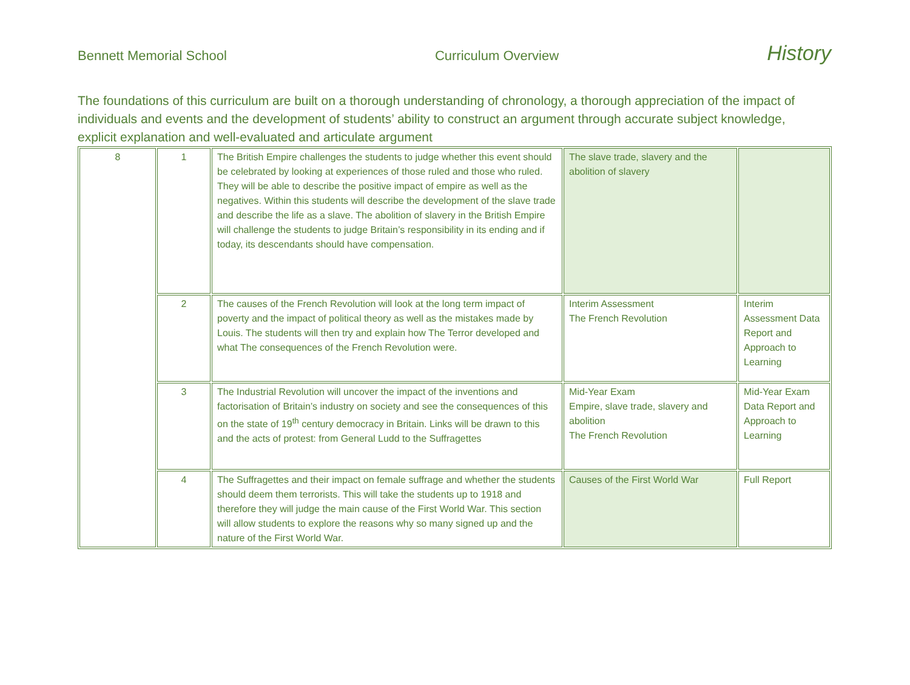Bennett Memorial School Curriculum Overview History
The foundations of this curriculum are built on a thorough understanding of chronology, a thorough appreciation of the impact of individuals and events and the development of students’ ability to construct an argument through accurate subject knowledge, explicit explanation and well-evaluated and articulate argument
| 8 | 1 | The British Empire challenges the students to judge whether this event should be celebrated by looking at experiences of those ruled and those who ruled. They will be able to describe the positive impact of empire as well as the negatives. Within this students will describe the development of the slave trade and describe the life as a slave. The abolition of slavery in the British Empire will challenge the students to judge Britain’s responsibility in its ending and if today, its descendants should have compensation. | The slave trade, slavery and the abolition of slavery | |
| | 2 | The causes of the French Revolution will look at the long term impact of poverty and the impact of political theory as well as the mistakes made by Louis. The students will then try and explain how The Terror developed and what The consequences of the French Revolution were. | Interim Assessment The French Revolution | Interim Assessment Data Report and Approach to Learning |
| | 3 | The Industrial Revolution will uncover the impact of the inventions and factorisation of Britain’s industry on society and see the consequences of this on the state of 19<sup>th</sup> century democracy in Britain. Links will be drawn to this and the acts of protest: from General Ludd to the Suffragettes | Mid-Year Exam Empire, slave trade, slavery and abolition The French Revolution | Mid-Year Exam Data Report and Approach to Learning |
| | 4 | The Suffragettes and their impact on female suffrage and whether the students should deem them terrorists. This will take the students up to 1918 and therefore they will judge the main cause of the First World War. This section will allow students to explore the reasons why so many signed up and the nature of the First World War. | Causes of the First World War | Full Report |